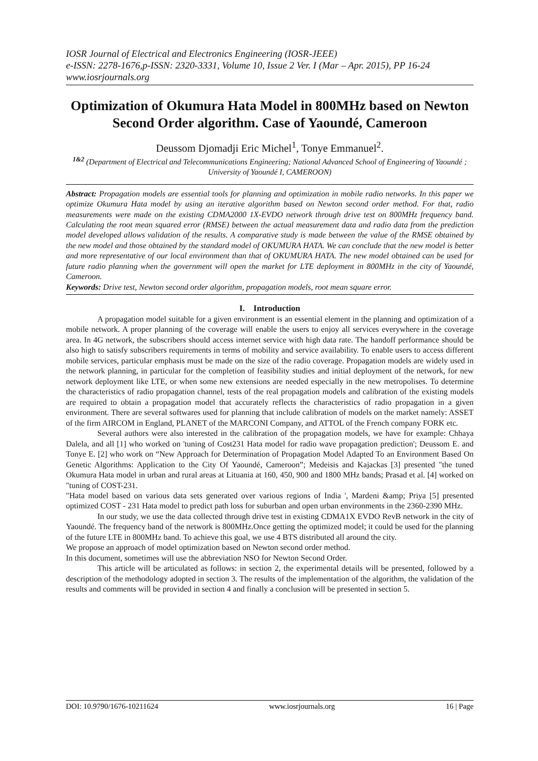IOSR Journal of Electrical and Electronics Engineering (IOSR-JEEE)
e-ISSN: 2278-1676,p-ISSN: 2320-3331, Volume 10, Issue 2 Ver. I (Mar – Apr. 2015), PP 16-24
www.iosrjournals.org
Optimization of Okumura Hata Model in 800MHz based on Newton Second Order algorithm. Case of Yaoundé, Cameroon
Deussom Djomadji Eric Michel<sup>1</sup>, Tonye Emmanuel<sup>2</sup>.
<sup>1&2</sup> (Department of Electrical and Telecommunications Engineering; National Advanced School of Engineering of Yaoundé ; University of Yaoundé I, CAMEROON)
Abstract: Propagation models are essential tools for planning and optimization in mobile radio networks. In this paper we optimize Okumura Hata model by using an iterative algorithm based on Newton second order method. For that, radio measurements were made on the existing CDMA2000 1X-EVDO network through drive test on 800MHz frequency band. Calculating the root mean squared error (RMSE) between the actual measurement data and radio data from the prediction model developed allows validation of the results. A comparative study is made between the value of the RMSE obtained by the new model and those obtained by the standard model of OKUMURA HATA. We can conclude that the new model is better and more representative of our local environment than that of OKUMURA HATA. The new model obtained can be used for future radio planning when the government will open the market for LTE deployment in 800MHz in the city of Yaoundé, Cameroon.
Keywords: Drive test, Newton second order algorithm, propagation models, root mean square error.
I. Introduction
A propagation model suitable for a given environment is an essential element in the planning and optimization of a mobile network. A proper planning of the coverage will enable the users to enjoy all services everywhere in the coverage area. In 4G network, the subscribers should access internet service with high data rate. The handoff performance should be also high to satisfy subscribers requirements in terms of mobility and service availability. To enable users to access different mobile services, particular emphasis must be made on the size of the radio coverage. Propagation models are widely used in the network planning, in particular for the completion of feasibility studies and initial deployment of the network, for new network deployment like LTE, or when some new extensions are needed especially in the new metropolises. To determine the characteristics of radio propagation channel, tests of the real propagation models and calibration of the existing models are required to obtain a propagation model that accurately reflects the characteristics of radio propagation in a given environment. There are several softwares used for planning that include calibration of models on the market namely: ASSET of the firm AIRCOM in England, PLANET of the MARCONI Company, and ATTOL of the French company FORK etc.
Several authors were also interested in the calibration of the propagation models, we have for example: Chhaya Dalela, and all [1] who worked on 'tuning of Cost231 Hata model for radio wave propagation prediction'; Deussom E. and Tonye E. [2] who work on “New Approach for Determination of Propagation Model Adapted To an Environment Based On Genetic Algorithms: Application to the City Of Yaoundé, Cameroon”; Medeisis and Kajackas [3] presented "the tuned Okumura Hata model in urban and rural areas at Lituania at 160, 450, 900 and 1800 MHz bands; Prasad et al. [4] worked on "tuning of COST-231.
"Hata model based on various data sets generated over various regions of India ', Mardeni &amp; Priya [5] presented optimized COST - 231 Hata model to predict path loss for suburban and open urban environments in the 2360-2390 MHz.
In our study, we use the data collected through drive test in existing CDMA1X EVDO RevB network in the city of Yaoundé. The frequency band of the network is 800MHz.Once getting the optimized model; it could be used for the planning of the future LTE in 800MHz band. To achieve this goal, we use 4 BTS distributed all around the city.
We propose an approach of model optimization based on Newton second order method.
In this document, sometimes will use the abbreviation NSO for Newton Second Order.
This article will be articulated as follows: in section 2, the experimental details will be presented, followed by a description of the methodology adopted in section 3. The results of the implementation of the algorithm, the validation of the results and comments will be provided in section 4 and finally a conclusion will be presented in section 5.
DOI: 10.9790/1676-10211624 www.iosrjournals.org 16 | Page